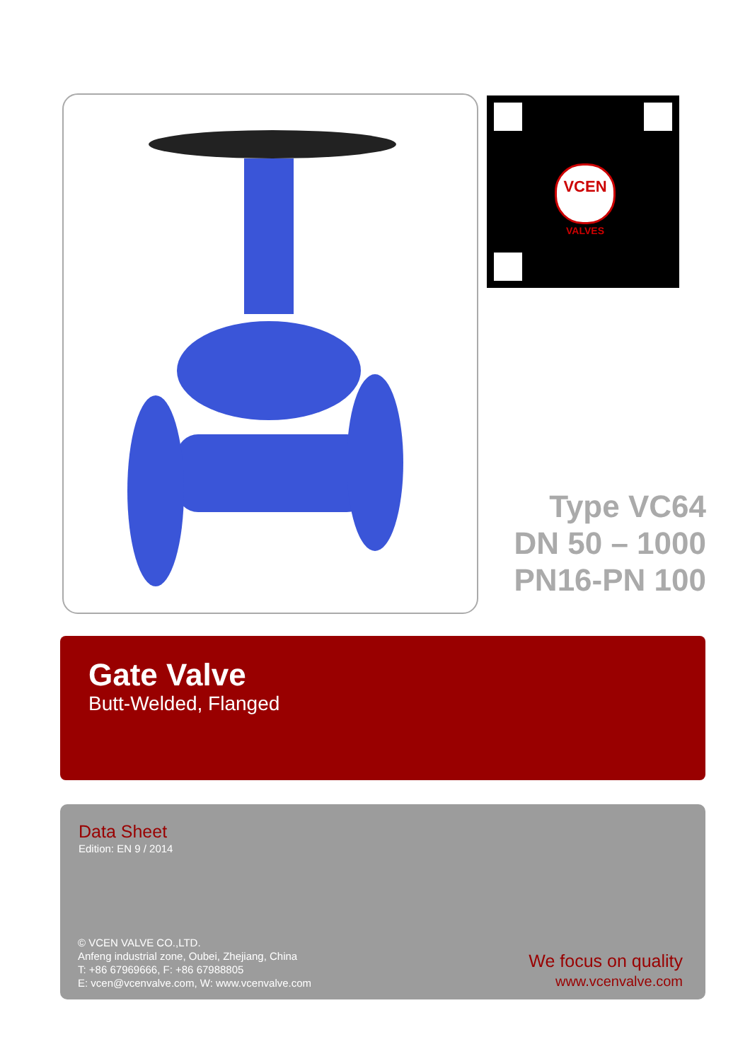VCEN
VALVES
Type VC64
DN 50 – 1000
PN16-PN 100
Gate Valve
Butt-Welded, Flanged
Data Sheet
Edition: EN 9 / 2014
© VCEN VALVE CO.,LTD.
Anfeng industrial zone, Oubei, Zhejiang, China
T: +86 67969666, F: +86 67988805
E: vcen@vcenvalve.com, W: www.vcenvalve.com
We focus on quality
www.vcenvalve.com